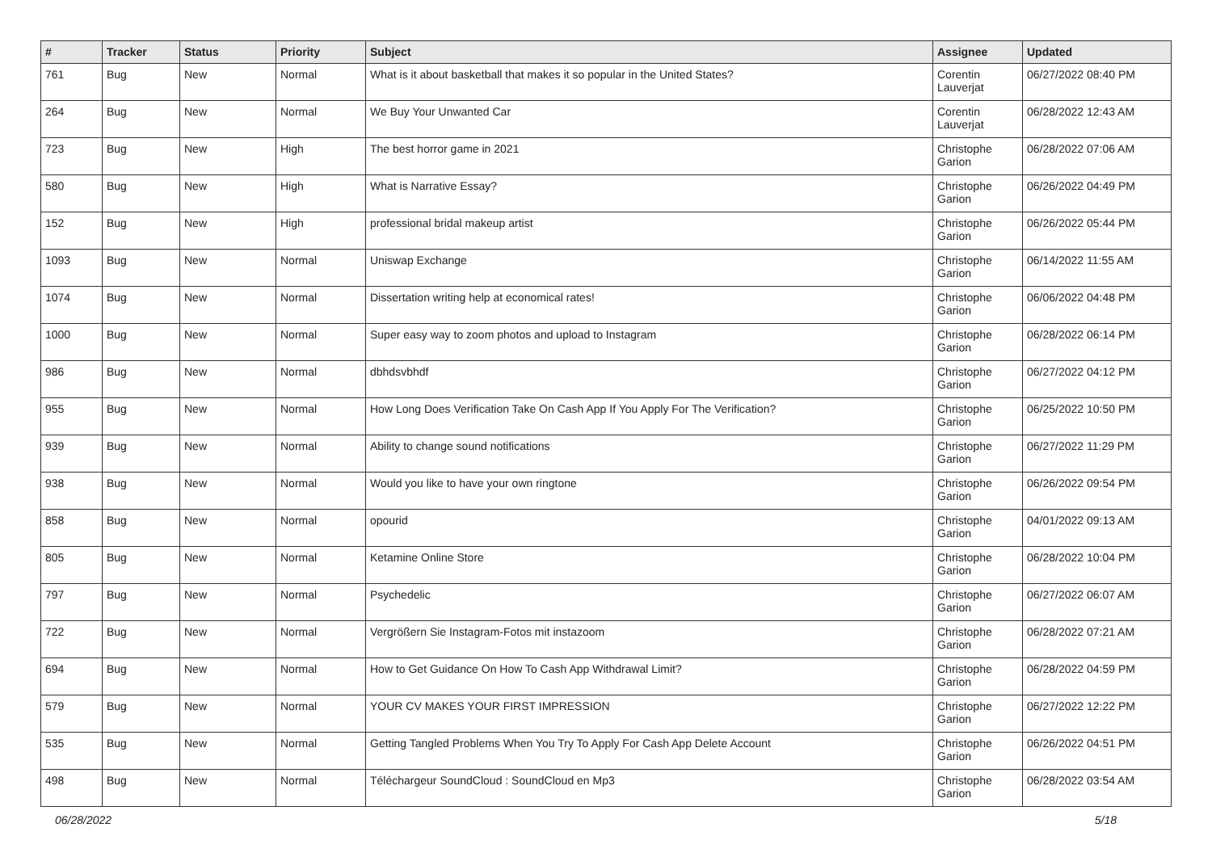| # | Tracker | Status | Priority | Subject | Assignee | Updated |
| --- | --- | --- | --- | --- | --- | --- |
| 761 | Bug | New | Normal | What is it about basketball that makes it so popular in the United States? | Corentin Lauverjat | 06/27/2022 08:40 PM |
| 264 | Bug | New | Normal | We Buy Your Unwanted Car | Corentin Lauverjat | 06/28/2022 12:43 AM |
| 723 | Bug | New | High | The best horror game in 2021 | Christophe Garion | 06/28/2022 07:06 AM |
| 580 | Bug | New | High | What is Narrative Essay? | Christophe Garion | 06/26/2022 04:49 PM |
| 152 | Bug | New | High | professional bridal makeup artist | Christophe Garion | 06/26/2022 05:44 PM |
| 1093 | Bug | New | Normal | Uniswap Exchange | Christophe Garion | 06/14/2022 11:55 AM |
| 1074 | Bug | New | Normal | Dissertation writing help at economical rates! | Christophe Garion | 06/06/2022 04:48 PM |
| 1000 | Bug | New | Normal | Super easy way to zoom photos and upload to Instagram | Christophe Garion | 06/28/2022 06:14 PM |
| 986 | Bug | New | Normal | dbhdsvbhdf | Christophe Garion | 06/27/2022 04:12 PM |
| 955 | Bug | New | Normal | How Long Does Verification Take On Cash App If You Apply For The Verification? | Christophe Garion | 06/25/2022 10:50 PM |
| 939 | Bug | New | Normal | Ability to change sound notifications | Christophe Garion | 06/27/2022 11:29 PM |
| 938 | Bug | New | Normal | Would you like to have your own ringtone | Christophe Garion | 06/26/2022 09:54 PM |
| 858 | Bug | New | Normal | opourid | Christophe Garion | 04/01/2022 09:13 AM |
| 805 | Bug | New | Normal | Ketamine Online Store | Christophe Garion | 06/28/2022 10:04 PM |
| 797 | Bug | New | Normal | Psychedelic | Christophe Garion | 06/27/2022 06:07 AM |
| 722 | Bug | New | Normal | Vergrößern Sie Instagram-Fotos mit instazoom | Christophe Garion | 06/28/2022 07:21 AM |
| 694 | Bug | New | Normal | How to Get Guidance On How To Cash App Withdrawal Limit? | Christophe Garion | 06/28/2022 04:59 PM |
| 579 | Bug | New | Normal | YOUR CV MAKES YOUR FIRST IMPRESSION | Christophe Garion | 06/27/2022 12:22 PM |
| 535 | Bug | New | Normal | Getting Tangled Problems When You Try To Apply For Cash App Delete Account | Christophe Garion | 06/26/2022 04:51 PM |
| 498 | Bug | New | Normal | Téléchargeur SoundCloud : SoundCloud en Mp3 | Christophe Garion | 06/28/2022 03:54 AM |
06/28/2022 5/18